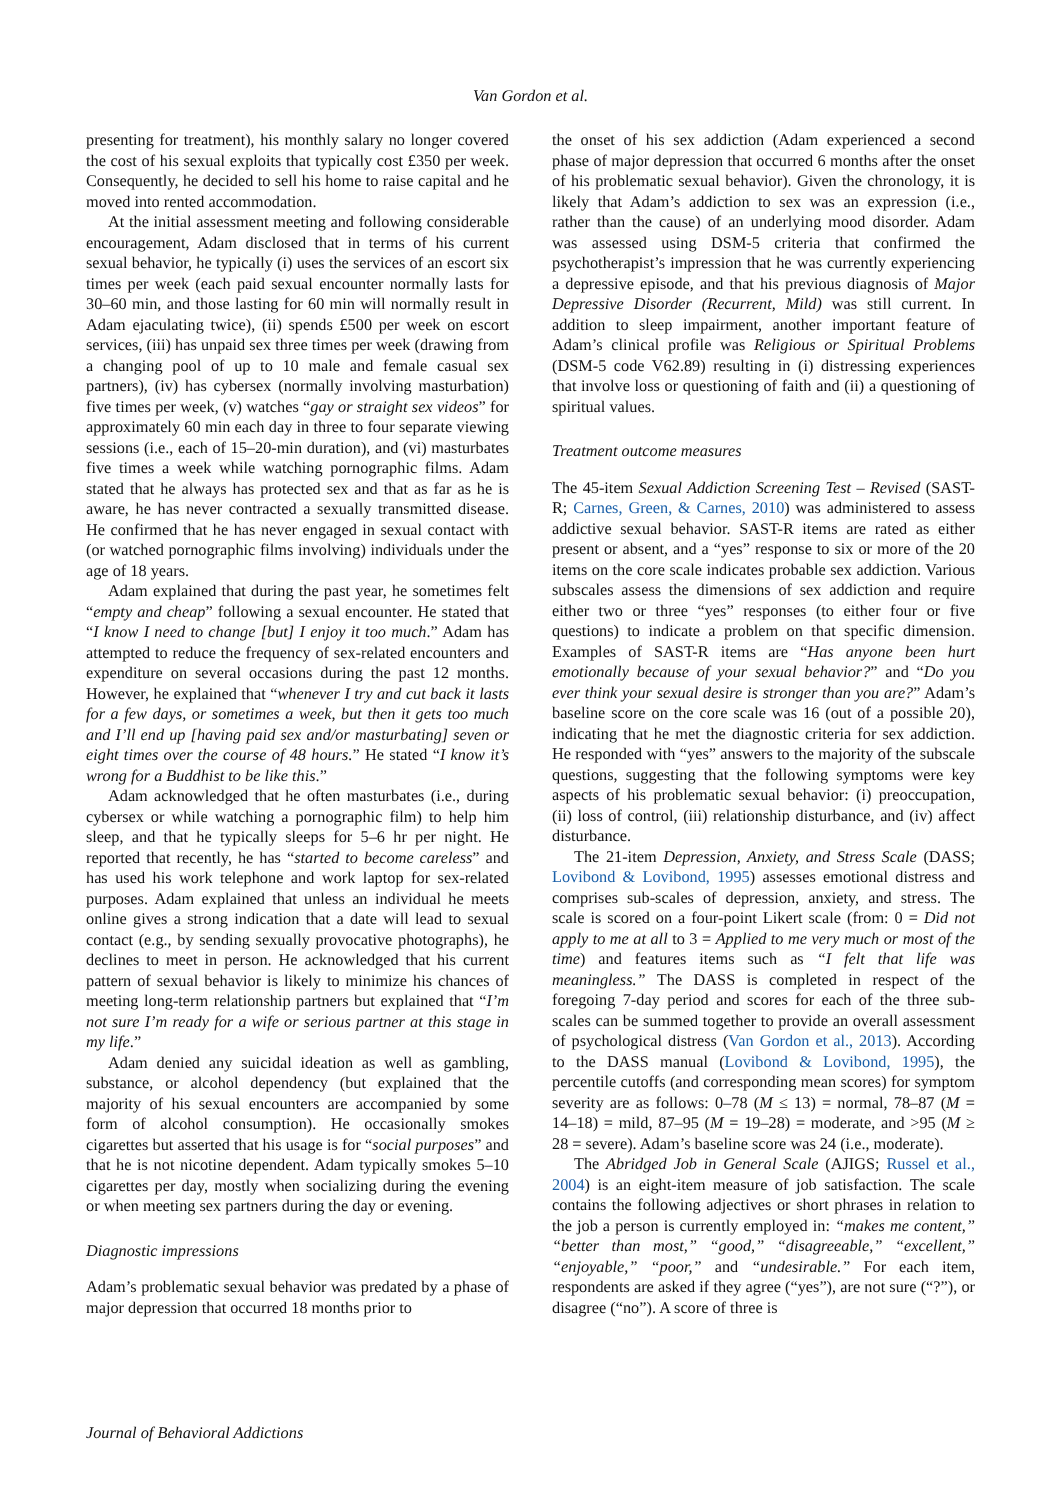Van Gordon et al.
presenting for treatment), his monthly salary no longer covered the cost of his sexual exploits that typically cost £350 per week. Consequently, he decided to sell his home to raise capital and he moved into rented accommodation.
At the initial assessment meeting and following considerable encouragement, Adam disclosed that in terms of his current sexual behavior, he typically (i) uses the services of an escort six times per week (each paid sexual encounter normally lasts for 30–60 min, and those lasting for 60 min will normally result in Adam ejaculating twice), (ii) spends £500 per week on escort services, (iii) has unpaid sex three times per week (drawing from a changing pool of up to 10 male and female casual sex partners), (iv) has cybersex (normally involving masturbation) five times per week, (v) watches “gay or straight sex videos” for approximately 60 min each day in three to four separate viewing sessions (i.e., each of 15–20-min duration), and (vi) masturbates five times a week while watching pornographic films. Adam stated that he always has protected sex and that as far as he is aware, he has never contracted a sexually transmitted disease. He confirmed that he has never engaged in sexual contact with (or watched pornographic films involving) individuals under the age of 18 years.
Adam explained that during the past year, he sometimes felt “empty and cheap” following a sexual encounter. He stated that “I know I need to change [but] I enjoy it too much.” Adam has attempted to reduce the frequency of sex-related encounters and expenditure on several occasions during the past 12 months. However, he explained that “whenever I try and cut back it lasts for a few days, or sometimes a week, but then it gets too much and I’ll end up [having paid sex and/or masturbating] seven or eight times over the course of 48 hours.” He stated “I know it’s wrong for a Buddhist to be like this.”
Adam acknowledged that he often masturbates (i.e., during cybersex or while watching a pornographic film) to help him sleep, and that he typically sleeps for 5–6 hr per night. He reported that recently, he has “started to become careless” and has used his work telephone and work laptop for sex-related purposes. Adam explained that unless an individual he meets online gives a strong indication that a date will lead to sexual contact (e.g., by sending sexually provocative photographs), he declines to meet in person. He acknowledged that his current pattern of sexual behavior is likely to minimize his chances of meeting long-term relationship partners but explained that “I’m not sure I’m ready for a wife or serious partner at this stage in my life.”
Adam denied any suicidal ideation as well as gambling, substance, or alcohol dependency (but explained that the majority of his sexual encounters are accompanied by some form of alcohol consumption). He occasionally smokes cigarettes but asserted that his usage is for “social purposes” and that he is not nicotine dependent. Adam typically smokes 5–10 cigarettes per day, mostly when socializing during the evening or when meeting sex partners during the day or evening.
Diagnostic impressions
Adam’s problematic sexual behavior was predated by a phase of major depression that occurred 18 months prior to
the onset of his sex addiction (Adam experienced a second phase of major depression that occurred 6 months after the onset of his problematic sexual behavior). Given the chronology, it is likely that Adam’s addiction to sex was an expression (i.e., rather than the cause) of an underlying mood disorder. Adam was assessed using DSM-5 criteria that confirmed the psychotherapist’s impression that he was currently experiencing a depressive episode, and that his previous diagnosis of Major Depressive Disorder (Recurrent, Mild) was still current. In addition to sleep impairment, another important feature of Adam’s clinical profile was Religious or Spiritual Problems (DSM-5 code V62.89) resulting in (i) distressing experiences that involve loss or questioning of faith and (ii) a questioning of spiritual values.
Treatment outcome measures
The 45-item Sexual Addiction Screening Test – Revised (SAST-R; Carnes, Green, & Carnes, 2010) was administered to assess addictive sexual behavior. SAST-R items are rated as either present or absent, and a “yes” response to six or more of the 20 items on the core scale indicates probable sex addiction. Various subscales assess the dimensions of sex addiction and require either two or three “yes” responses (to either four or five questions) to indicate a problem on that specific dimension. Examples of SAST-R items are “Has anyone been hurt emotionally because of your sexual behavior?” and “Do you ever think your sexual desire is stronger than you are?” Adam’s baseline score on the core scale was 16 (out of a possible 20), indicating that he met the diagnostic criteria for sex addiction. He responded with “yes” answers to the majority of the subscale questions, suggesting that the following symptoms were key aspects of his problematic sexual behavior: (i) preoccupation, (ii) loss of control, (iii) relationship disturbance, and (iv) affect disturbance.
The 21-item Depression, Anxiety, and Stress Scale (DASS; Lovibond & Lovibond, 1995) assesses emotional distress and comprises sub-scales of depression, anxiety, and stress. The scale is scored on a four-point Likert scale (from: 0 = Did not apply to me at all to 3 = Applied to me very much or most of the time) and features items such as “I felt that life was meaningless.” The DASS is completed in respect of the foregoing 7-day period and scores for each of the three sub-scales can be summed together to provide an overall assessment of psychological distress (Van Gordon et al., 2013). According to the DASS manual (Lovibond & Lovibond, 1995), the percentile cutoffs (and corresponding mean scores) for symptom severity are as follows: 0–78 (M ≤ 13) = normal, 78–87 (M = 14–18) = mild, 87–95 (M = 19–28) = moderate, and >95 (M ≥ 28 = severe). Adam’s baseline score was 24 (i.e., moderate).
The Abridged Job in General Scale (AJIGS; Russel et al., 2004) is an eight-item measure of job satisfaction. The scale contains the following adjectives or short phrases in relation to the job a person is currently employed in: “makes me content,” “better than most,” “good,” “disagreeable,” “excellent,” “enjoyable,” “poor,” and “undesirable.” For each item, respondents are asked if they agree (“yes”), are not sure (“?”), or disagree (“no”). A score of three is
Journal of Behavioral Addictions